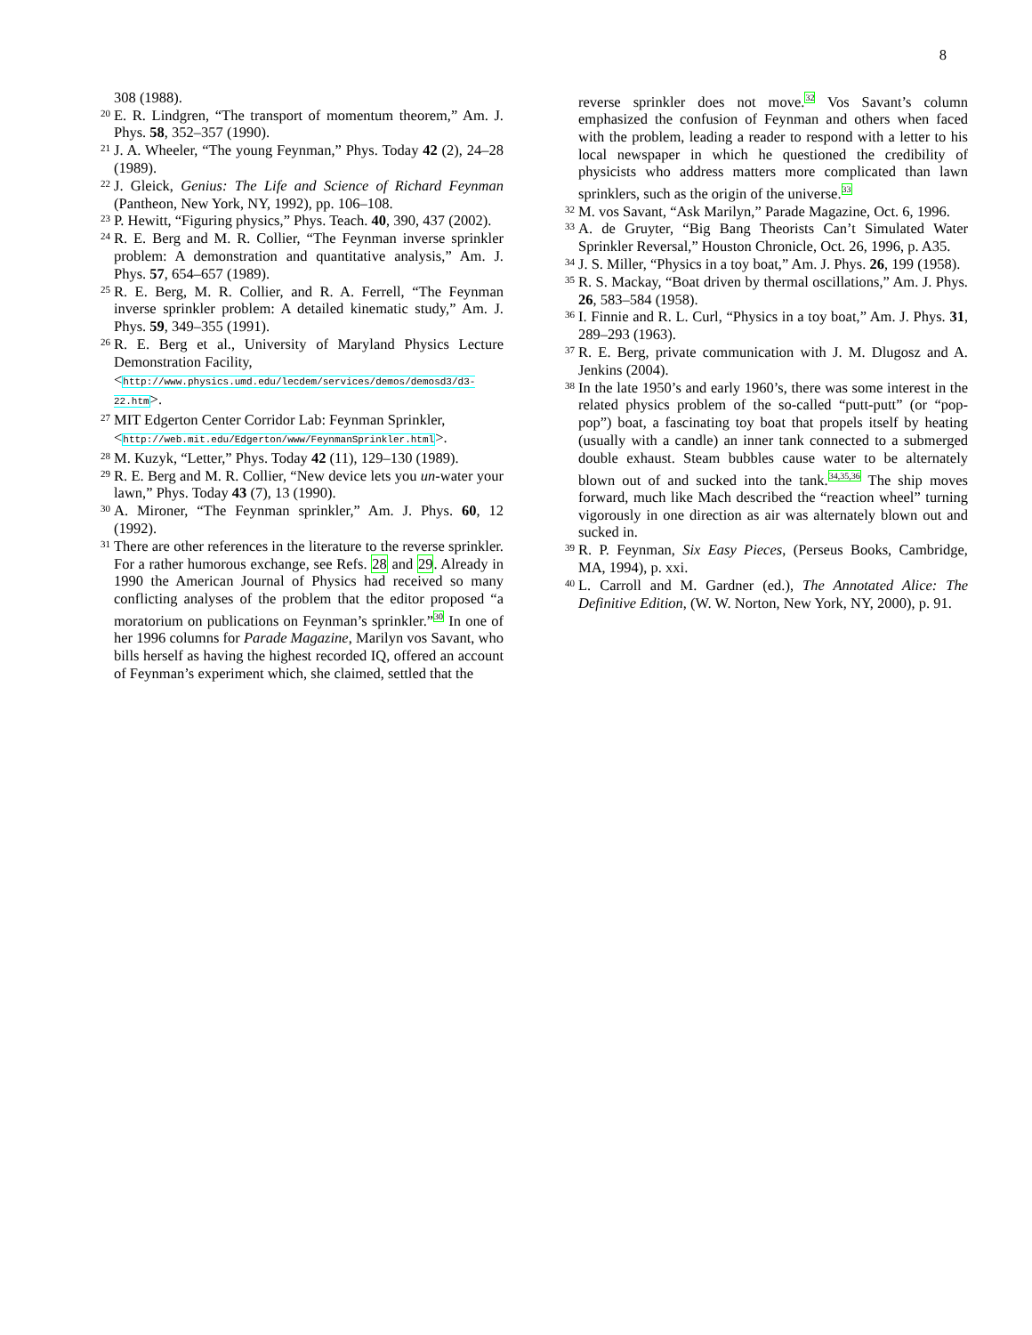8
308 (1988).
20 E. R. Lindgren, “The transport of momentum theorem,” Am. J. Phys. 58, 352–357 (1990).
21 J. A. Wheeler, “The young Feynman,” Phys. Today 42 (2), 24–28 (1989).
22 J. Gleick, Genius: The Life and Science of Richard Feynman (Pantheon, New York, NY, 1992), pp. 106–108.
23 P. Hewitt, “Figuring physics,” Phys. Teach. 40, 390, 437 (2002).
24 R. E. Berg and M. R. Collier, “The Feynman inverse sprinkler problem: A demonstration and quantitative analysis,” Am. J. Phys. 57, 654–657 (1989).
25 R. E. Berg, M. R. Collier, and R. A. Ferrell, “The Feynman inverse sprinkler problem: A detailed kinematic study,” Am. J. Phys. 59, 349–355 (1991).
26 R. E. Berg et al., University of Maryland Physics Lecture Demonstration Facility,
<http://www.physics.umd.edu/lecdem/services/demos/demosd3/d3-22.htm>.
27 MIT Edgerton Center Corridor Lab: Feynman Sprinkler,
<http://web.mit.edu/Edgerton/www/FeynmanSprinkler.html>.
28 M. Kuzyk, “Letter,” Phys. Today 42 (11), 129–130 (1989).
29 R. E. Berg and M. R. Collier, “New device lets you un-water your lawn,” Phys. Today 43 (7), 13 (1990).
30 A. Mironer, “The Feynman sprinkler,” Am. J. Phys. 60, 12 (1992).
31 There are other references in the literature to the reverse sprinkler. For a rather humorous exchange, see Refs. 28 and 29. Already in 1990 the American Journal of Physics had received so many conflicting analyses of the problem that the editor proposed “a moratorium on publications on Feynman’s sprinkler.”<sup>30</sup> In one of her 1996 columns for Parade Magazine, Marilyn vos Savant, who bills herself as having the highest recorded IQ, offered an account of Feynman’s experiment which, she claimed, settled that the
reverse sprinkler does not move.<sup>32</sup> Vos Savant’s column emphasized the confusion of Feynman and others when faced with the problem, leading a reader to respond with a letter to his local newspaper in which he questioned the credibility of physicists who address matters more complicated than lawn sprinklers, such as the origin of the universe.<sup>33</sup>
32 M. vos Savant, “Ask Marilyn,” Parade Magazine, Oct. 6, 1996.
33 A. de Gruyter, “Big Bang Theorists Can’t Simulated Water Sprinkler Reversal,” Houston Chronicle, Oct. 26, 1996, p. A35.
34 J. S. Miller, “Physics in a toy boat,” Am. J. Phys. 26, 199 (1958).
35 R. S. Mackay, “Boat driven by thermal oscillations,” Am. J. Phys. 26, 583–584 (1958).
36 I. Finnie and R. L. Curl, “Physics in a toy boat,” Am. J. Phys. 31, 289–293 (1963).
37 R. E. Berg, private communication with J. M. Dlugosz and A. Jenkins (2004).
38 In the late 1950’s and early 1960’s, there was some interest in the related physics problem of the so-called “putt-putt” (or “pop-pop”) boat, a fascinating toy boat that propels itself by heating (usually with a candle) an inner tank connected to a submerged double exhaust. Steam bubbles cause water to be alternately blown out of and sucked into the tank.<sup>34,35,36</sup> The ship moves forward, much like Mach described the “reaction wheel” turning vigorously in one direction as air was alternately blown out and sucked in.
39 R. P. Feynman, Six Easy Pieces, (Perseus Books, Cambridge, MA, 1994), p. xxi.
40 L. Carroll and M. Gardner (ed.), The Annotated Alice: The Definitive Edition, (W. W. Norton, New York, NY, 2000), p. 91.